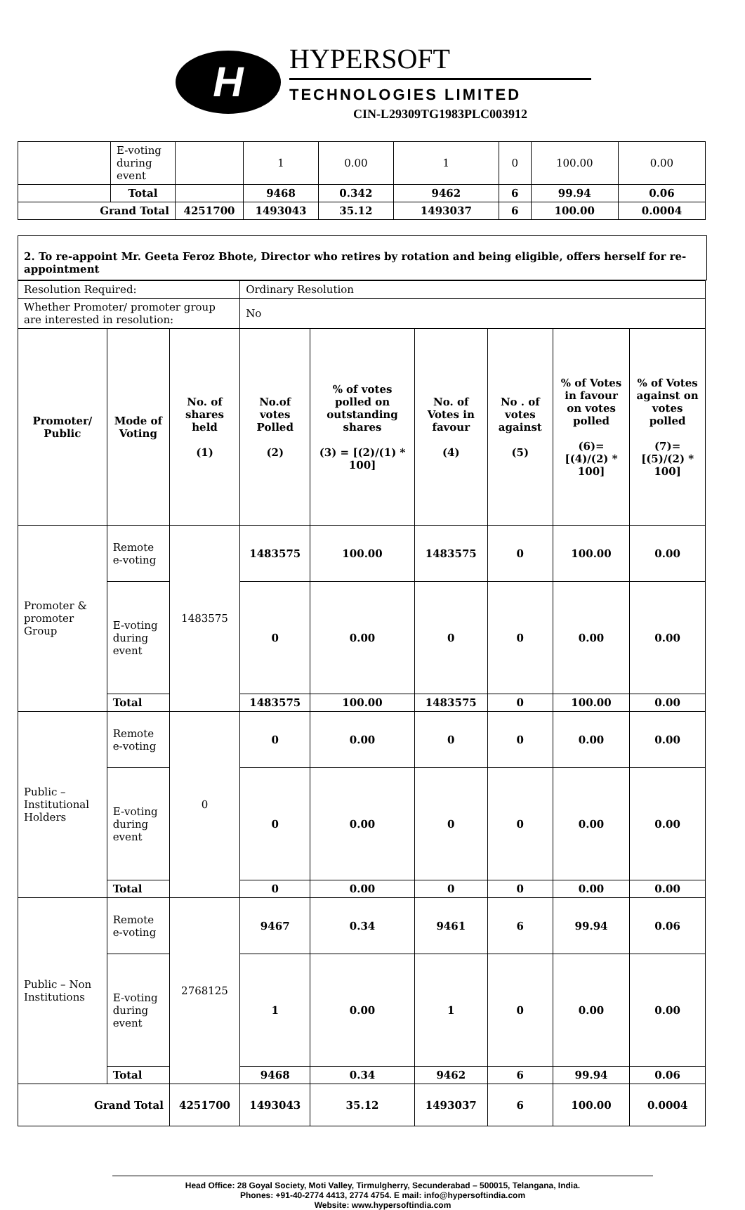H
HYPERSOFT
TECHNOLOGIES LIMITED
CIN-L29309TG1983PLC003912
| | E-voting during event | | 1 | 0.00 | 1 | 0 | 100.00 | 0.00 |
| | Total | | 9468 | 0.342 | 9462 | 6 | 99.94 | 0.06 |
| Grand Total | | 4251700 | 1493043 | 35.12 | 1493037 | 6 | 100.00 | 0.0004 |
2. To re-appoint Mr. Geeta Feroz Bhote, Director who retires by rotation and being eligible, offers herself for re-appointment
| Resolution Required: | | | Ordinary Resolution | | | | | |
| Whether Promoter/ promoter group are interested in resolution: | | | No | | | | | |
| Promoter/ Public | Mode of Voting | No. of shares held (1) | No.of votes Polled (2) | % of votes polled on outstanding shares (3) = [(2)/(1) * 100] | No. of Votes in favour (4) | No . of votes against (5) | % of Votes in favour on votes polled (6)= [(4)/(2) * 100] | % of Votes against on votes polled (7)= [(5)/(2) * 100] |
| Promoter & promoter Group | Remote e-voting | 1483575 | 1483575 | 100.00 | 1483575 | 0 | 100.00 | 0.00 |
| | E-voting during event | | 0 | 0.00 | 0 | 0 | 0.00 | 0.00 |
| | Total | | 1483575 | 100.00 | 1483575 | 0 | 100.00 | 0.00 |
| Public – Institutional Holders | Remote e-voting | 0 | 0 | 0.00 | 0 | 0 | 0.00 | 0.00 |
| | E-voting during event | | 0 | 0.00 | 0 | 0 | 0.00 | 0.00 |
| | Total | | 0 | 0.00 | 0 | 0 | 0.00 | 0.00 |
| Public – Non Institutions | Remote e-voting | 2768125 | 9467 | 0.34 | 9461 | 6 | 99.94 | 0.06 |
| | E-voting during event | | 1 | 0.00 | 1 | 0 | 0.00 | 0.00 |
| | Total | | 9468 | 0.34 | 9462 | 6 | 99.94 | 0.06 |
| Grand Total | | 4251700 | 1493043 | 35.12 | 1493037 | 6 | 100.00 | 0.0004 |
Head Office: 28 Goyal Society, Moti Valley, Tirmulgherry, Secunderabad – 500015, Telangana, India.
Phones: +91-40-2774 4413, 2774 4754. E mail: info@hypersoftindia.com
Website: www.hypersoftindia.com